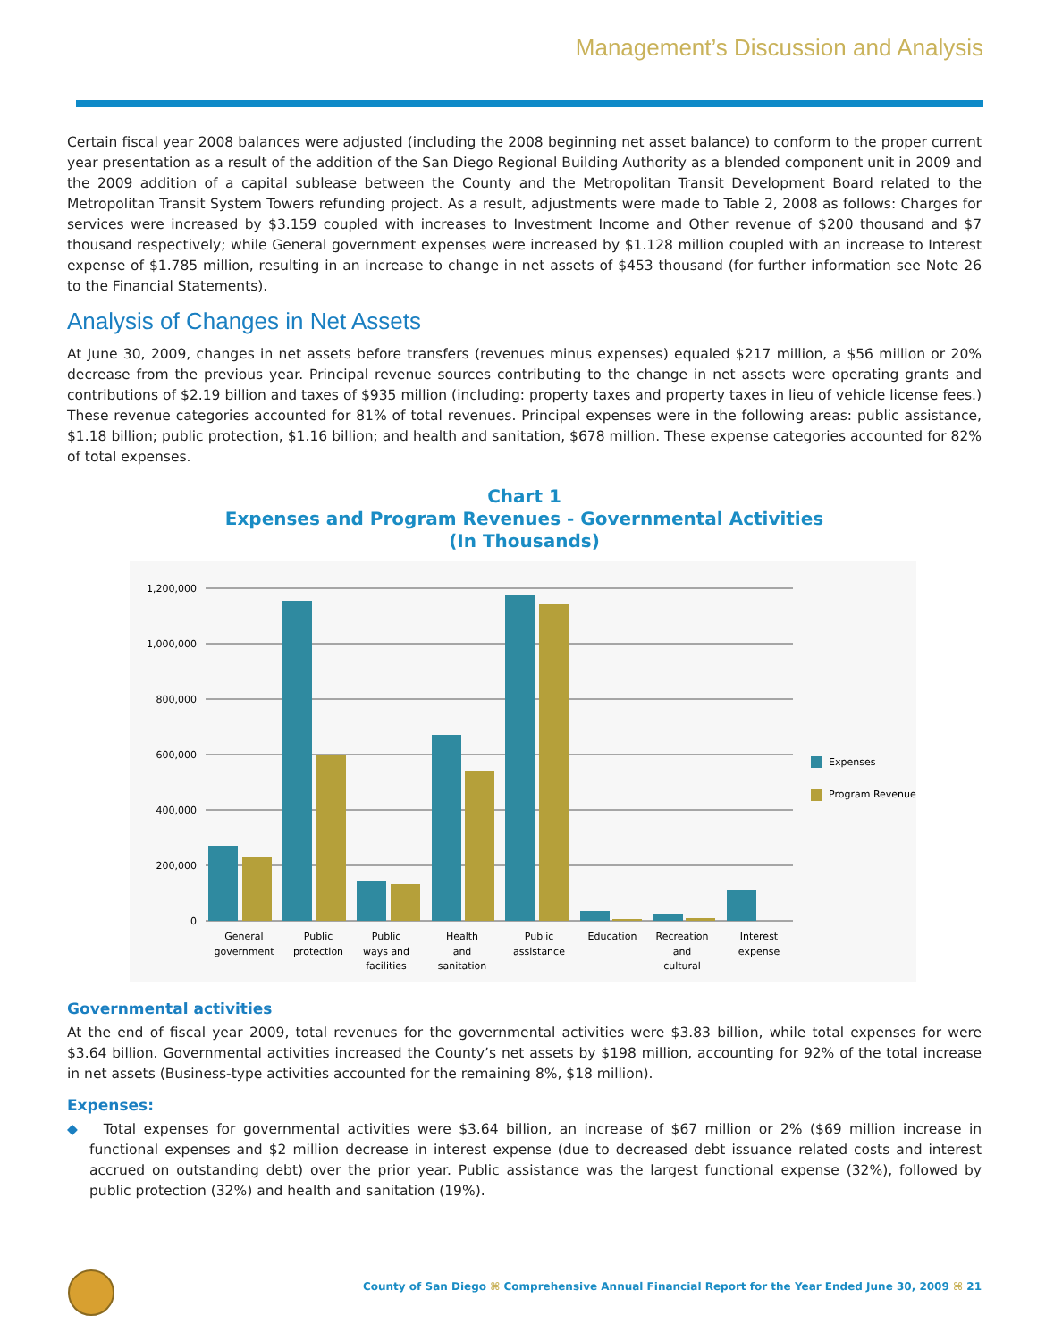Management’s Discussion and Analysis
Certain fiscal year 2008 balances were adjusted (including the 2008 beginning net asset balance) to conform to the proper current year presentation as a result of the addition of the San Diego Regional Building Authority as a blended component unit in 2009 and the 2009 addition of a capital sublease between the County and the Metropolitan Transit Development Board related to the Metropolitan Transit System Towers refunding project. As a result, adjustments were made to Table 2, 2008 as follows: Charges for services were increased by $3.159 coupled with increases to Investment Income and Other revenue of $200 thousand and $7 thousand respectively; while General government expenses were increased by $1.128 million coupled with an increase to Interest expense of $1.785 million, resulting in an increase to change in net assets of $453 thousand (for further information see Note 26 to the Financial Statements).
Analysis of Changes in Net Assets
At June 30, 2009, changes in net assets before transfers (revenues minus expenses) equaled $217 million, a $56 million or 20% decrease from the previous year. Principal revenue sources contributing to the change in net assets were operating grants and contributions of $2.19 billion and taxes of $935 million (including: property taxes and property taxes in lieu of vehicle license fees.) These revenue categories accounted for 81% of total revenues. Principal expenses were in the following areas: public assistance, $1.18 billion; public protection, $1.16 billion; and health and sanitation, $678 million. These expense categories accounted for 82% of total expenses.
Chart 1
Expenses and Program Revenues - Governmental Activities
(In Thousands)
1,200,000
1,000,000
800,000
600,000
400,000
200,000
0
General
government
Public
protection
Public
ways and
facilities
Health
and
sanitation
Public
assistance
Education
Recreation
and
cultural
Interest
expense
Expenses
Program Revenues
Governmental activities
At the end of fiscal year 2009, total revenues for the governmental activities were $3.83 billion, while total expenses for were $3.64 billion. Governmental activities increased the County’s net assets by $198 million, accounting for 92% of the total increase in net assets (Business-type activities accounted for the remaining 8%, $18 million).
Expenses:
◆ Total expenses for governmental activities were $3.64 billion, an increase of $67 million or 2% ($69 million increase in functional expenses and $2 million decrease in interest expense (due to decreased debt issuance related costs and interest accrued on outstanding debt) over the prior year. Public assistance was the largest functional expense (32%), followed by public protection (32%) and health and sanitation (19%).
County of San Diego ⌘ Comprehensive Annual Financial Report for the Year Ended June 30, 2009 ⌘ 21